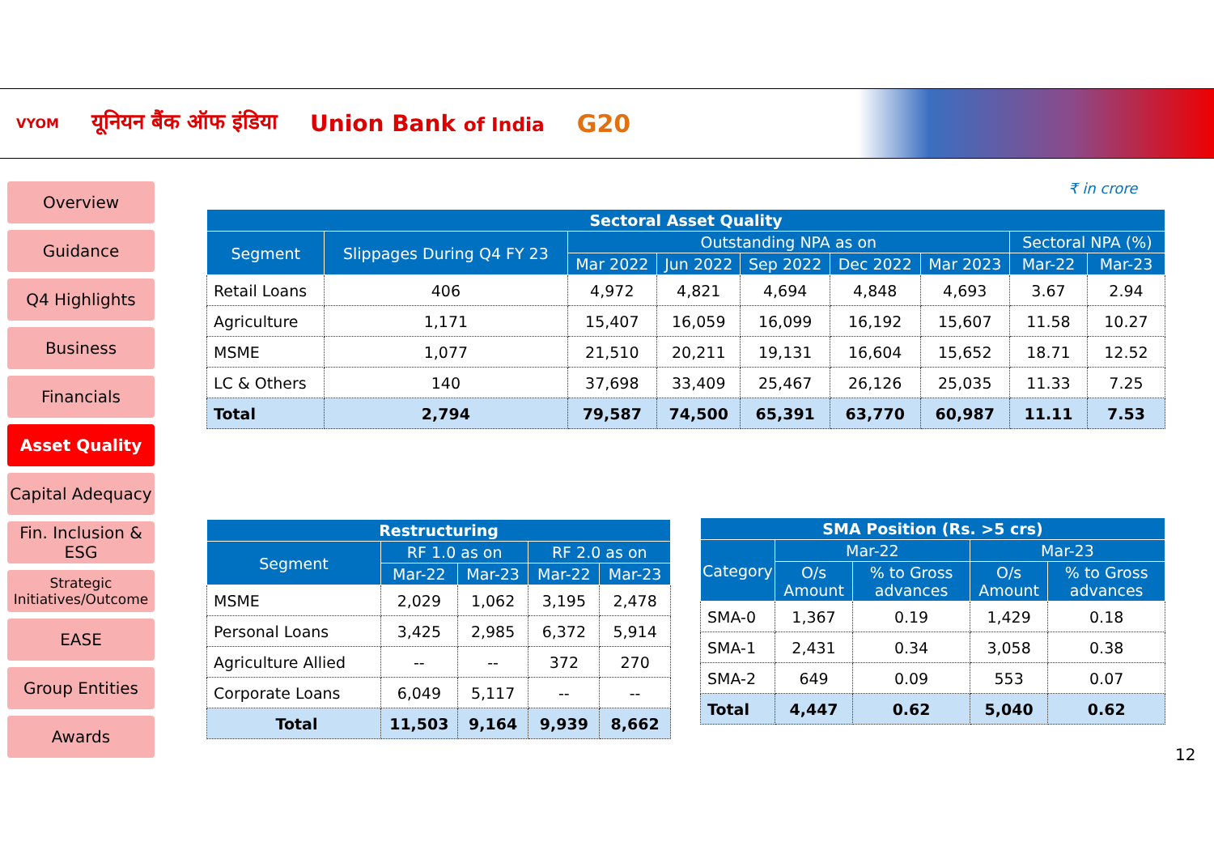VYOM यूनियन बैंक ऑफ इंडिया Union Bank of India G20
Overview
Guidance
Q4 Highlights
Business
Financials
Asset Quality
Capital Adequacy
Fin. Inclusion & ESG
Strategic Initiatives/Outcome
EASE
Group Entities
Awards
₹ in crore
| Sectoral Asset Quality | | | | | | | | |
| --- | --- | --- | --- | --- | --- | --- | --- | --- |
| Segment | Slippages During Q4 FY 23 | Outstanding NPA as on | | | | | Sectoral NPA (%) | |
| | | Mar 2022 | Jun 2022 | Sep 2022 | Dec 2022 | Mar 2023 | Mar-22 | Mar-23 |
| Retail Loans | 406 | 4,972 | 4,821 | 4,694 | 4,848 | 4,693 | 3.67 | 2.94 |
| Agriculture | 1,171 | 15,407 | 16,059 | 16,099 | 16,192 | 15,607 | 11.58 | 10.27 |
| MSME | 1,077 | 21,510 | 20,211 | 19,131 | 16,604 | 15,652 | 18.71 | 12.52 |
| LC & Others | 140 | 37,698 | 33,409 | 25,467 | 26,126 | 25,035 | 11.33 | 7.25 |
| Total | 2,794 | 79,587 | 74,500 | 65,391 | 63,770 | 60,987 | 11.11 | 7.53 |
| Restructuring | | | | |
| --- | --- | --- | --- | --- |
| Segment | RF 1.0 as on | | RF 2.0 as on | |
| | Mar-22 | Mar-23 | Mar-22 | Mar-23 |
| MSME | 2,029 | 1,062 | 3,195 | 2,478 |
| Personal Loans | 3,425 | 2,985 | 6,372 | 5,914 |
| Agriculture Allied | -- | -- | 372 | 270 |
| Corporate Loans | 6,049 | 5,117 | -- | -- |
| Total | 11,503 | 9,164 | 9,939 | 8,662 |
| SMA Position (Rs. >5 crs) | | | | |
| --- | --- | --- | --- | --- |
| Category | Mar-22 | | Mar-23 | |
| | O/s Amount | % to Gross advances | O/s Amount | % to Gross advances |
| SMA-0 | 1,367 | 0.19 | 1,429 | 0.18 |
| SMA-1 | 2,431 | 0.34 | 3,058 | 0.38 |
| SMA-2 | 649 | 0.09 | 553 | 0.07 |
| Total | 4,447 | 0.62 | 5,040 | 0.62 |
12